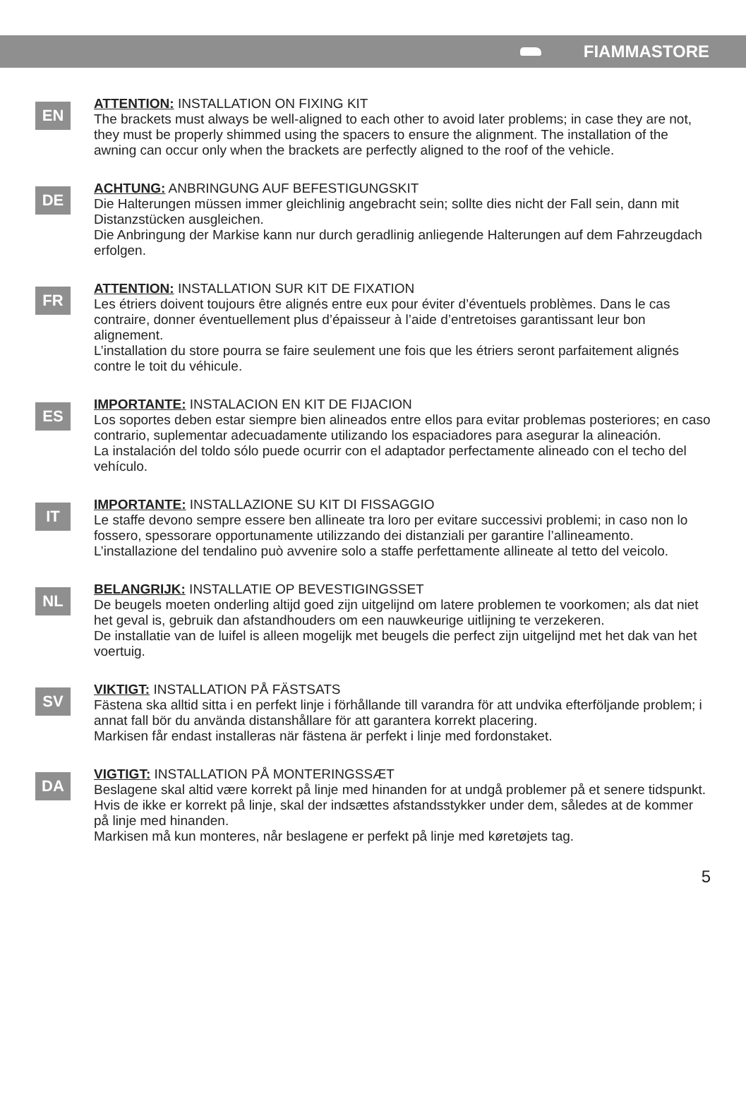FIAMMASTORE
EN
ATTENTION: INSTALLATION ON FIXING KIT
The brackets must always be well-aligned to each other to avoid later problems; in case they are not, they must be properly shimmed using the spacers to ensure the alignment. The installation of the awning can occur only when the brackets are perfectly aligned to the roof of the vehicle.
DE
ACHTUNG: ANBRINGUNG AUF BEFESTIGUNGSKIT
Die Halterungen müssen immer gleichlinig angebracht sein; sollte dies nicht der Fall sein, dann mit Distanzstücken ausgleichen.
Die Anbringung der Markise kann nur durch geradlinig anliegende Halterungen auf dem Fahrzeugdach erfolgen.
FR
ATTENTION: INSTALLATION SUR KIT DE FIXATION
Les étriers doivent toujours être alignés entre eux pour éviter d’éventuels problèmes. Dans le cas contraire, donner éventuellement plus d’épaisseur à l’aide d’entretoises garantissant leur bon alignement.
L’installation du store pourra se faire seulement une fois que les étriers seront parfaitement alignés contre le toit du véhicule.
ES
IMPORTANTE: INSTALACION EN KIT DE FIJACION
Los soportes deben estar siempre bien alineados entre ellos para evitar problemas posteriores; en caso contrario, suplementar adecuadamente utilizando los espaciadores para asegurar la alineación.
La instalación del toldo sólo puede ocurrir con el adaptador perfectamente alineado con el techo del vehículo.
IT
IMPORTANTE: INSTALLAZIONE SU KIT DI FISSAGGIO
Le staffe devono sempre essere ben allineate tra loro per evitare successivi problemi; in caso non lo fossero, spessorare opportunamente utilizzando dei distanziali per garantire l’allineamento.
L’installazione del tendalino può avvenire solo a staffe perfettamente allineate al tetto del veicolo.
NL
BELANGRIJK: INSTALLATIE OP BEVESTIGINGSSET
De beugels moeten onderling altijd goed zijn uitgelijnd om latere problemen te voorkomen; als dat niet het geval is, gebruik dan afstandhouders om een nauwkeurige uitlijning te verzekeren.
De installatie van de luifel is alleen mogelijk met beugels die perfect zijn uitgelijnd met het dak van het voertuig.
SV
VIKTIGT: INSTALLATION PÅ FÄSTSATS
Fästena ska alltid sitta i en perfekt linje i förhållande till varandra för att undvika efterföljande problem; i annat fall bör du använda distanshållare för att garantera korrekt placering.
Markisen får endast installeras när fästena är perfekt i linje med fordonstaket.
DA
VIGTIGT: INSTALLATION PÅ MONTERINGSSÆT
Beslagene skal altid være korrekt på linje med hinanden for at undgå problemer på et senere tidspunkt. Hvis de ikke er korrekt på linje, skal der indsættes afstandsstykker under dem, således at de kommer på linje med hinanden.
Markisen må kun monteres, når beslagene er perfekt på linje med køretøjets tag.
5